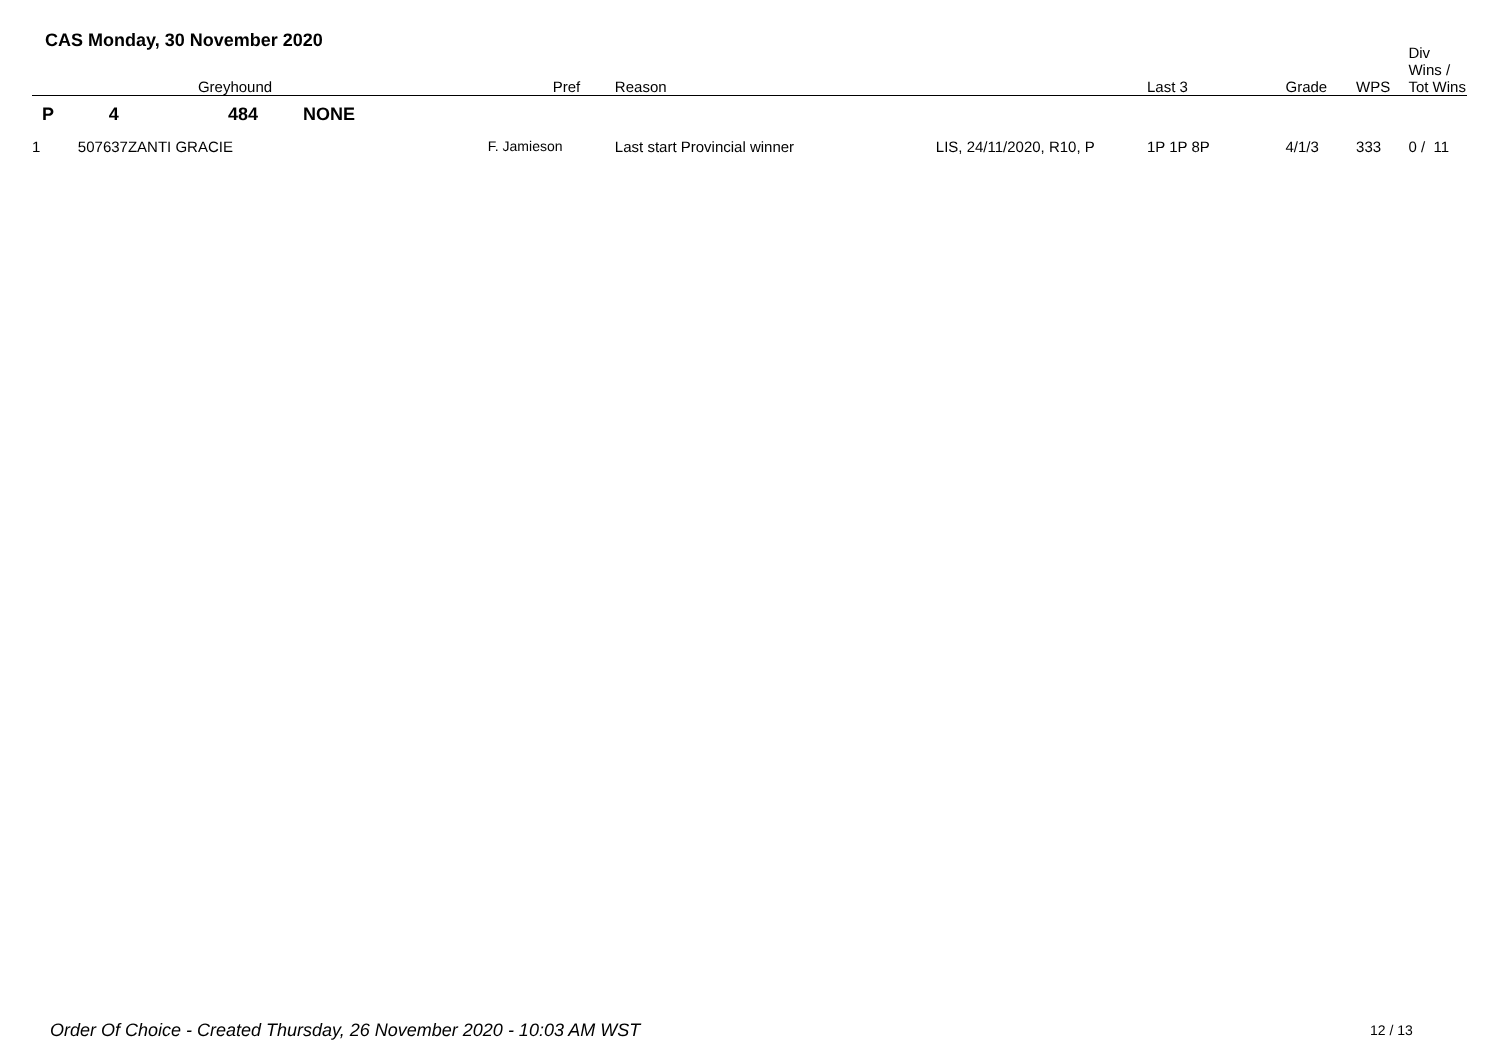CAS Monday, 30 November 2020
| | Greyhound | | Pref | Reason | Last 3 | Grade | WPS | Div Wins / Tot Wins |
| --- | --- | --- | --- | --- | --- | --- | --- | --- |
| P 4 | 484 NONE | | | | | | | |
| 1 507637 | ZANTI GRACIE | F. Jamieson | | Last start Provincial winner LIS, 24/11/2020, R10, P | 1P 1P 8P | 4/1/3 | 333 | 0 / 11 |
Order Of Choice - Created Thursday, 26 November 2020 - 10:03 AM WST
12 / 13